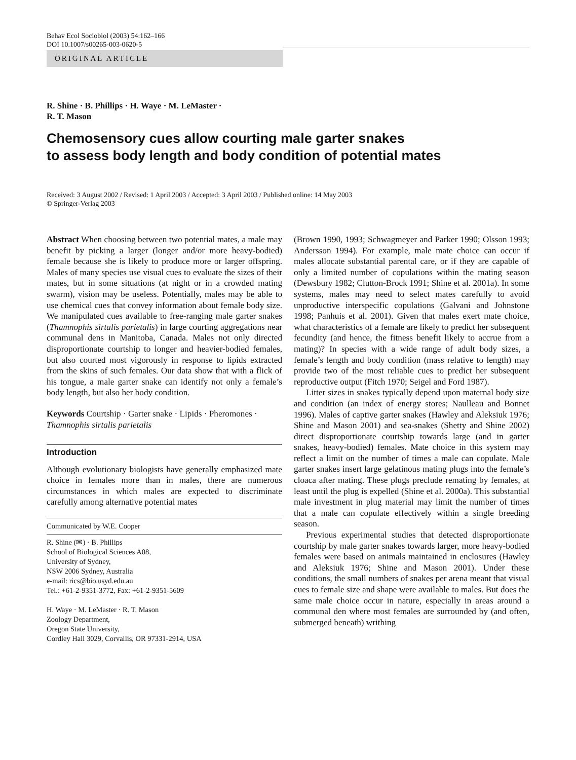Behav Ecol Sociobiol (2003) 54:162–166
DOI 10.1007/s00265-003-0620-5
ORIGINAL ARTICLE
R. Shine · B. Phillips · H. Waye · M. LeMaster ·
R. T. Mason
Chemosensory cues allow courting male garter snakes
to assess body length and body condition of potential mates
Received: 3 August 2002 / Revised: 1 April 2003 / Accepted: 3 April 2003 / Published online: 14 May 2003
© Springer-Verlag 2003
Abstract When choosing between two potential mates, a male may benefit by picking a larger (longer and/or more heavy-bodied) female because she is likely to produce more or larger offspring. Males of many species use visual cues to evaluate the sizes of their mates, but in some situations (at night or in a crowded mating swarm), vision may be useless. Potentially, males may be able to use chemical cues that convey information about female body size. We manipulated cues available to free-ranging male garter snakes (Thamnophis sirtalis parietalis) in large courting aggregations near communal dens in Manitoba, Canada. Males not only directed disproportionate courtship to longer and heavier-bodied females, but also courted most vigorously in response to lipids extracted from the skins of such females. Our data show that with a flick of his tongue, a male garter snake can identify not only a female’s body length, but also her body condition.
Keywords Courtship · Garter snake · Lipids · Pheromones · Thamnophis sirtalis parietalis
Introduction
Although evolutionary biologists have generally emphasized mate choice in females more than in males, there are numerous circumstances in which males are expected to discriminate carefully among alternative potential mates
Communicated by W.E. Cooper
R. Shine (✉) · B. Phillips
School of Biological Sciences A08,
University of Sydney,
NSW 2006 Sydney, Australia
e-mail: rics@bio.usyd.edu.au
Tel.: +61-2-9351-3772, Fax: +61-2-9351-5609
H. Waye · M. LeMaster · R. T. Mason
Zoology Department,
Oregon State University,
Cordley Hall 3029, Corvallis, OR 97331-2914, USA
(Brown 1990, 1993; Schwagmeyer and Parker 1990; Olsson 1993; Andersson 1994). For example, male mate choice can occur if males allocate substantial parental care, or if they are capable of only a limited number of copulations within the mating season (Dewsbury 1982; Clutton-Brock 1991; Shine et al. 2001a). In some systems, males may need to select mates carefully to avoid unproductive interspecific copulations (Galvani and Johnstone 1998; Panhuis et al. 2001). Given that males exert mate choice, what characteristics of a female are likely to predict her subsequent fecundity (and hence, the fitness benefit likely to accrue from a mating)? In species with a wide range of adult body sizes, a female’s length and body condition (mass relative to length) may provide two of the most reliable cues to predict her subsequent reproductive output (Fitch 1970; Seigel and Ford 1987).
Litter sizes in snakes typically depend upon maternal body size and condition (an index of energy stores; Naulleau and Bonnet 1996). Males of captive garter snakes (Hawley and Aleksiuk 1976; Shine and Mason 2001) and sea-snakes (Shetty and Shine 2002) direct disproportionate courtship towards large (and in garter snakes, heavy-bodied) females. Mate choice in this system may reflect a limit on the number of times a male can copulate. Male garter snakes insert large gelatinous mating plugs into the female’s cloaca after mating. These plugs preclude remating by females, at least until the plug is expelled (Shine et al. 2000a). This substantial male investment in plug material may limit the number of times that a male can copulate effectively within a single breeding season.
Previous experimental studies that detected disproportionate courtship by male garter snakes towards larger, more heavy-bodied females were based on animals maintained in enclosures (Hawley and Aleksiuk 1976; Shine and Mason 2001). Under these conditions, the small numbers of snakes per arena meant that visual cues to female size and shape were available to males. But does the same male choice occur in nature, especially in areas around a communal den where most females are surrounded by (and often, submerged beneath) writhing